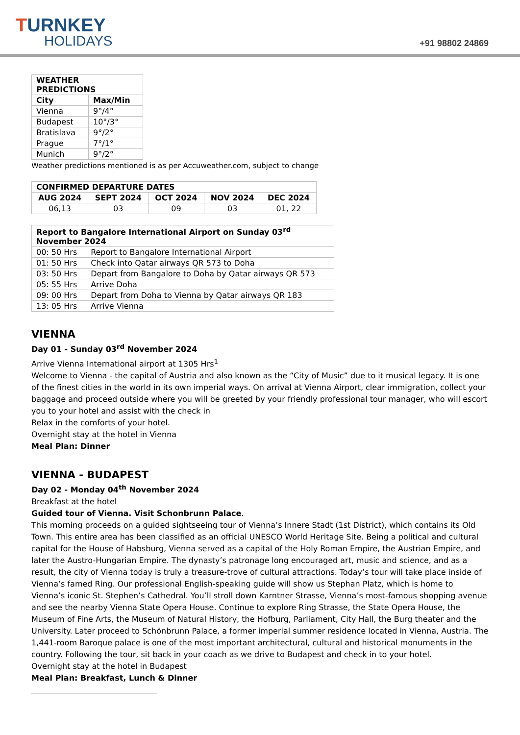TURNKEY
HOLIDAYS
+91 98802 24869
| WEATHER PREDICTIONS | |
| --- | --- |
| City | Max/Min |
| Vienna | 9°/4° |
| Budapest | 10°/3° |
| Bratislava | 9°/2° |
| Prague | 7°/1° |
| Munich | 9°/2° |
Weather predictions mentioned is as per Accuweather.com, subject to change
| CONFIRMED DEPARTURE DATES | | | | |
| --- | --- | --- | --- | --- |
| AUG 2024 | SEPT 2024 | OCT 2024 | NOV 2024 | DEC 2024 |
| 06,13 | 03 | 09 | 03 | 01, 22 |
| Report to Bangalore International Airport on Sunday 03<sup>rd</sup> November 2024 | |
| --- | --- |
| 00: 50 Hrs | Report to Bangalore International Airport |
| 01: 50 Hrs | Check into Qatar airways QR 573 to Doha |
| 03: 50 Hrs | Depart from Bangalore to Doha by Qatar airways QR 573 |
| 05: 55 Hrs | Arrive Doha |
| 09: 00 Hrs | Depart from Doha to Vienna by Qatar airways QR 183 |
| 13: 05 Hrs | Arrive Vienna |
VIENNA
Day 01 - Sunday 03<sup>rd</sup> November 2024
Arrive Vienna International airport at 1305 Hrs<sup>1</sup>
Welcome to Vienna - the capital of Austria and also known as the “City of Music” due to it musical legacy. It is one of the finest cities in the world in its own imperial ways. On arrival at Vienna Airport, clear immigration, collect your baggage and proceed outside where you will be greeted by your friendly professional tour manager, who will escort you to your hotel and assist with the check in
Relax in the comforts of your hotel.
Overnight stay at the hotel in Vienna
Meal Plan: Dinner
VIENNA - BUDAPEST
Day 02 - Monday 04<sup>th</sup> November 2024
Breakfast at the hotel
Guided tour of Vienna. Visit Schonbrunn Palace.
This morning proceeds on a guided sightseeing tour of Vienna’s Innere Stadt (1st District), which contains its Old Town. This entire area has been classified as an official UNESCO World Heritage Site. Being a political and cultural capital for the House of Habsburg, Vienna served as a capital of the Holy Roman Empire, the Austrian Empire, and later the Austro-Hungarian Empire. The dynasty’s patronage long encouraged art, music and science, and as a result, the city of Vienna today is truly a treasure-trove of cultural attractions. Today’s tour will take place inside of Vienna’s famed Ring. Our professional English-speaking guide will show us Stephan Platz, which is home to Vienna’s iconic St. Stephen’s Cathedral. You’ll stroll down Karntner Strasse, Vienna’s most-famous shopping avenue and see the nearby Vienna State Opera House. Continue to explore Ring Strasse, the State Opera House, the Museum of Fine Arts, the Museum of Natural History, the Hofburg, Parliament, City Hall, the Burg theater and the University. Later proceed to Schönbrunn Palace, a former imperial summer residence located in Vienna, Austria. The 1,441-room Baroque palace is one of the most important architectural, cultural and historical monuments in the country. Following the tour, sit back in your coach as we drive to Budapest and check in to your hotel.
Overnight stay at the hotel in Budapest
Meal Plan: Breakfast, Lunch & Dinner